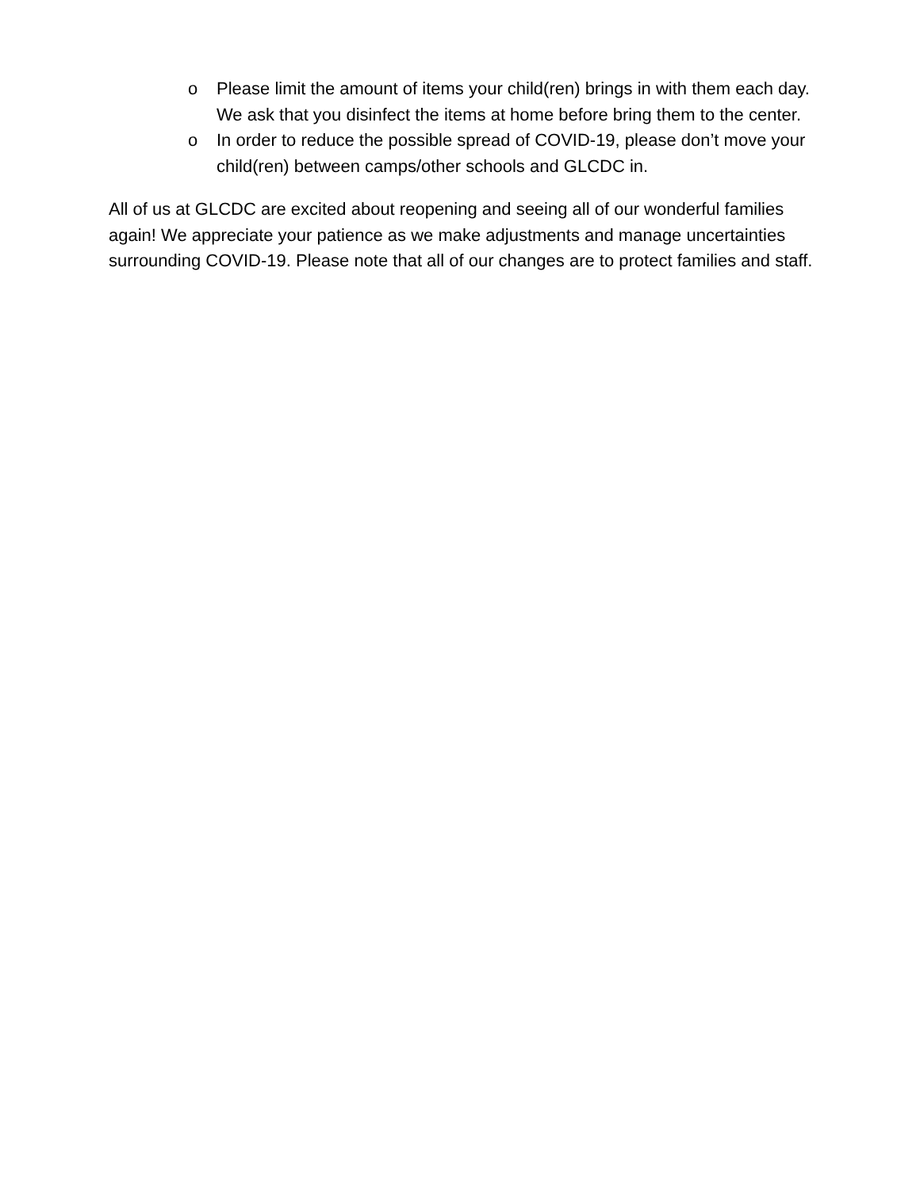o Please limit the amount of items your child(ren) brings in with them each day. We ask that you disinfect the items at home before bring them to the center.
o In order to reduce the possible spread of COVID-19, please don’t move your child(ren) between camps/other schools and GLCDC in.
All of us at GLCDC are excited about reopening and seeing all of our wonderful families again! We appreciate your patience as we make adjustments and manage uncertainties surrounding COVID-19. Please note that all of our changes are to protect families and staff.